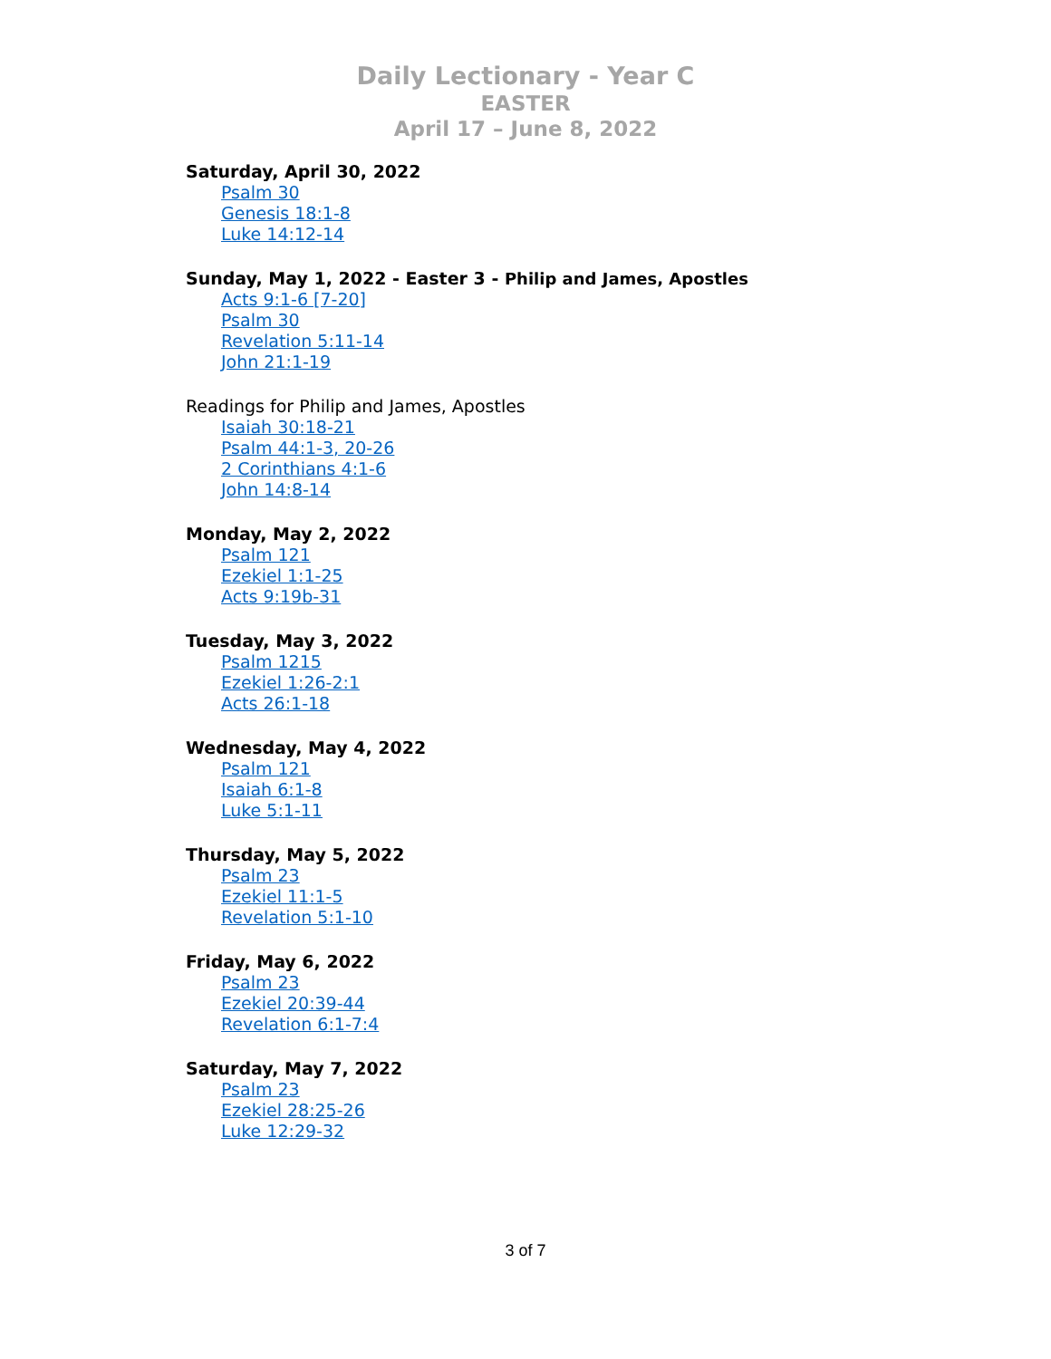Daily Lectionary - Year C
EASTER
April 17 – June 8, 2022
Saturday, April 30, 2022
Psalm 30
Genesis 18:1-8
Luke 14:12-14
Sunday, May 1, 2022 - Easter 3 - Philip and James, Apostles
Acts 9:1-6 [7-20]
Psalm 30
Revelation 5:11-14
John 21:1-19
Readings for Philip and James, Apostles
Isaiah 30:18-21
Psalm 44:1-3, 20-26
2 Corinthians 4:1-6
John 14:8-14
Monday, May 2, 2022
Psalm 121
Ezekiel 1:1-25
Acts 9:19b-31
Tuesday, May 3, 2022
Psalm 1215
Ezekiel 1:26-2:1
Acts 26:1-18
Wednesday, May 4, 2022
Psalm 121
Isaiah 6:1-8
Luke 5:1-11
Thursday, May 5, 2022
Psalm 23
Ezekiel 11:1-5
Revelation 5:1-10
Friday, May 6, 2022
Psalm 23
Ezekiel 20:39-44
Revelation 6:1-7:4
Saturday, May 7, 2022
Psalm 23
Ezekiel 28:25-26
Luke 12:29-32
3 of 7